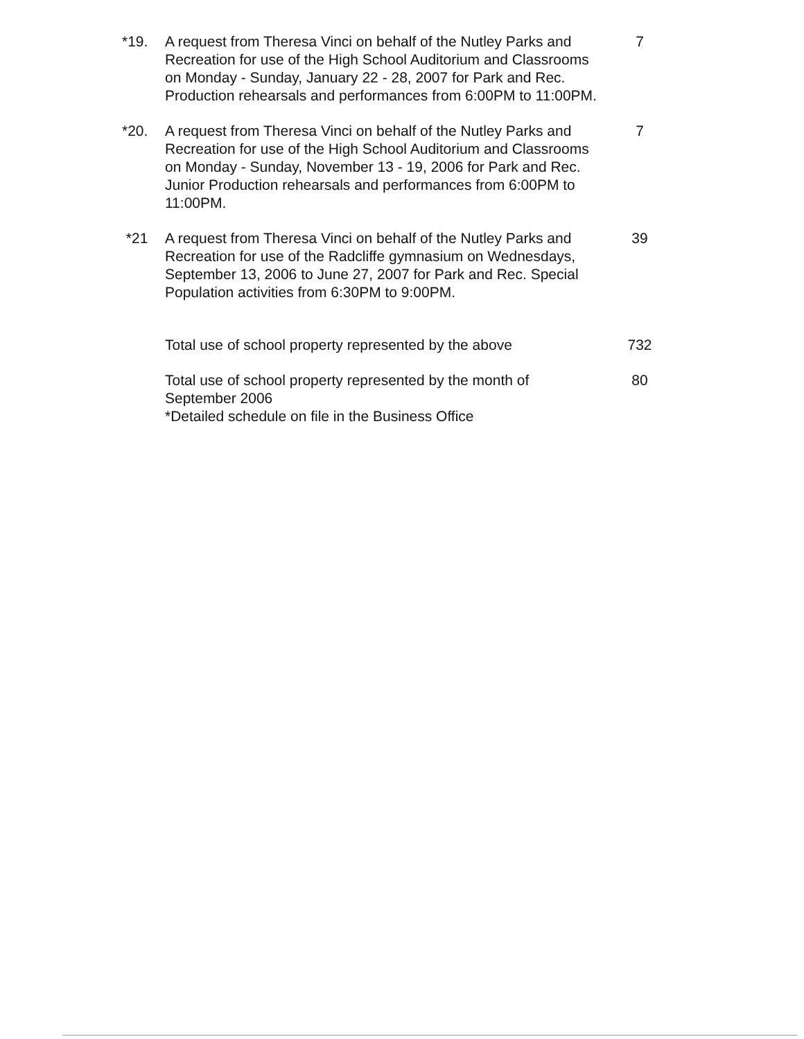*19. A request from Theresa Vinci on behalf of the Nutley Parks and Recreation for use of the High School Auditorium and Classrooms on Monday - Sunday, January 22 - 28, 2007 for Park and Rec. Production rehearsals and performances from 6:00PM to 11:00PM.
7
*20. A request from Theresa Vinci on behalf of the Nutley Parks and Recreation for use of the High School Auditorium and Classrooms on Monday - Sunday, November 13 - 19, 2006 for Park and Rec. Junior Production rehearsals and performances from 6:00PM to 11:00PM.
7
*21 A request from Theresa Vinci on behalf of the Nutley Parks and Recreation for use of the Radcliffe gymnasium on Wednesdays, September 13, 2006 to June 27, 2007 for Park and Rec. Special Population activities from 6:30PM to 9:00PM.
39
Total use of school property represented by the above
732
Total use of school property represented by the month of September 2006
*Detailed schedule on file in the Business Office
80